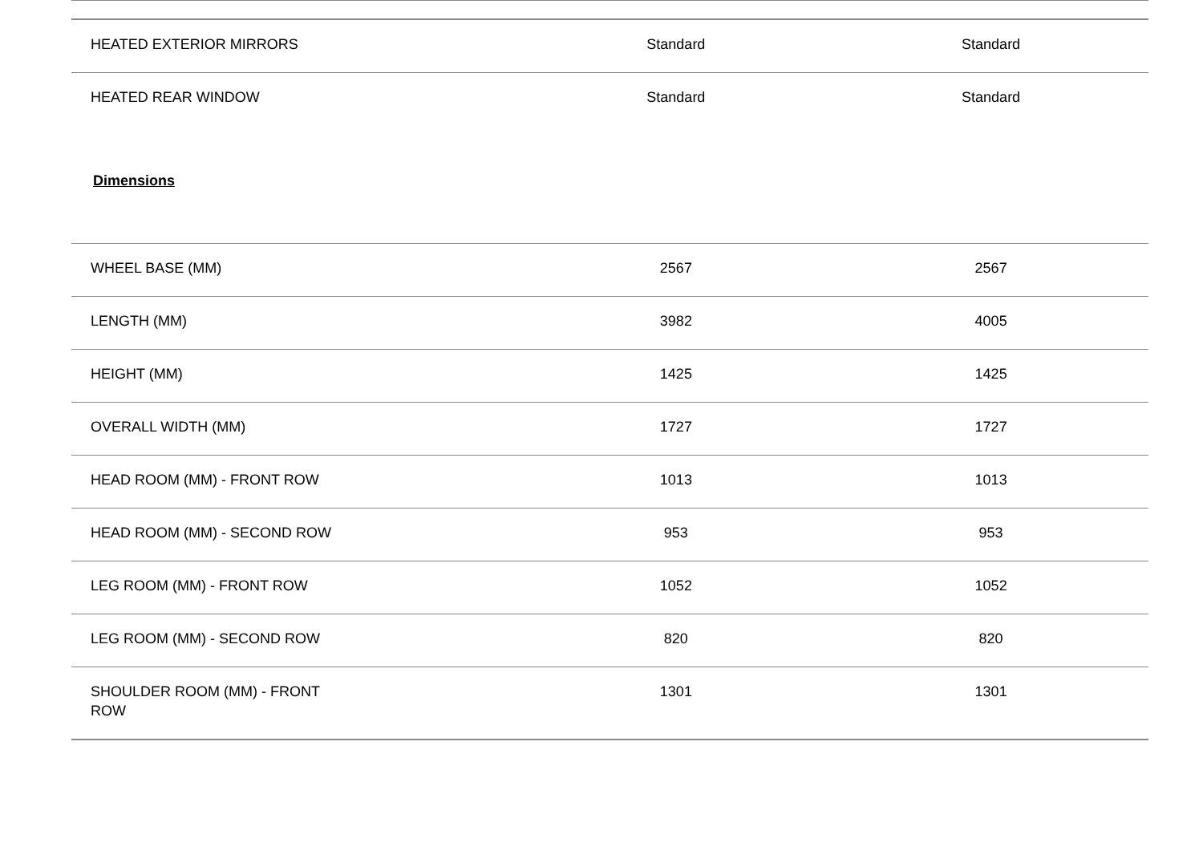| HEATED EXTERIOR MIRRORS | Standard | Standard |
| HEATED REAR WINDOW | Standard | Standard |
Dimensions
| WHEEL BASE (MM) | 2567 | 2567 |
| LENGTH (MM) | 3982 | 4005 |
| HEIGHT (MM) | 1425 | 1425 |
| OVERALL WIDTH (MM) | 1727 | 1727 |
| HEAD ROOM (MM) - FRONT ROW | 1013 | 1013 |
| HEAD ROOM (MM) - SECOND ROW | 953 | 953 |
| LEG ROOM (MM) - FRONT ROW | 1052 | 1052 |
| LEG ROOM (MM) - SECOND ROW | 820 | 820 |
| SHOULDER ROOM (MM) - FRONT ROW | 1301 | 1301 |